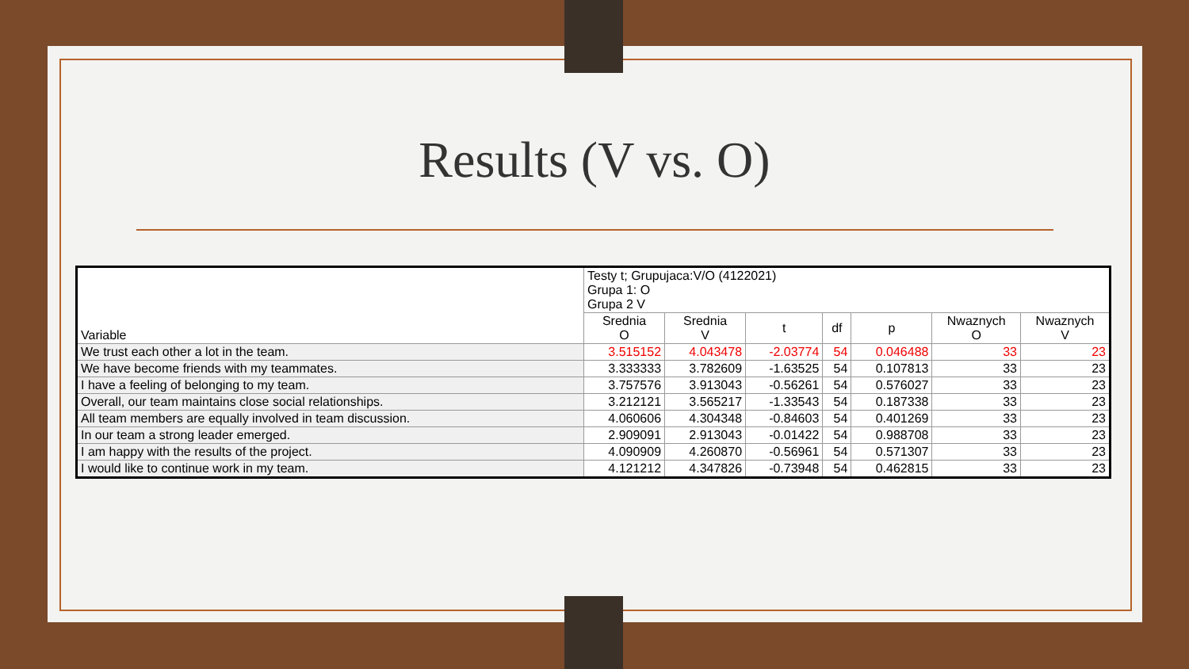Results (V vs. O)
| Variable | Testy t; Grupujaca:V/O (4122021) Grupa 1: O Grupa 2 V | | | | | | |
| --- | --- | --- | --- | --- | --- | --- | --- |
| | Srednia O | Srednia V | t | df | p | Nwaznych O | Nwaznych V |
| We trust each other a lot in the team. | 3.515152 | 4.043478 | -2.03774 | 54 | 0.046488 | 33 | 23 |
| We have become friends with my teammates. | 3.333333 | 3.782609 | -1.63525 | 54 | 0.107813 | 33 | 23 |
| I have a feeling of belonging to my team. | 3.757576 | 3.913043 | -0.56261 | 54 | 0.576027 | 33 | 23 |
| Overall, our team maintains close social relationships. | 3.212121 | 3.565217 | -1.33543 | 54 | 0.187338 | 33 | 23 |
| All team members are equally involved in team discussion. | 4.060606 | 4.304348 | -0.84603 | 54 | 0.401269 | 33 | 23 |
| In our team a strong leader emerged. | 2.909091 | 2.913043 | -0.01422 | 54 | 0.988708 | 33 | 23 |
| I am happy with the results of the project. | 4.090909 | 4.260870 | -0.56961 | 54 | 0.571307 | 33 | 23 |
| I would like to continue work in my team. | 4.121212 | 4.347826 | -0.73948 | 54 | 0.462815 | 33 | 23 |